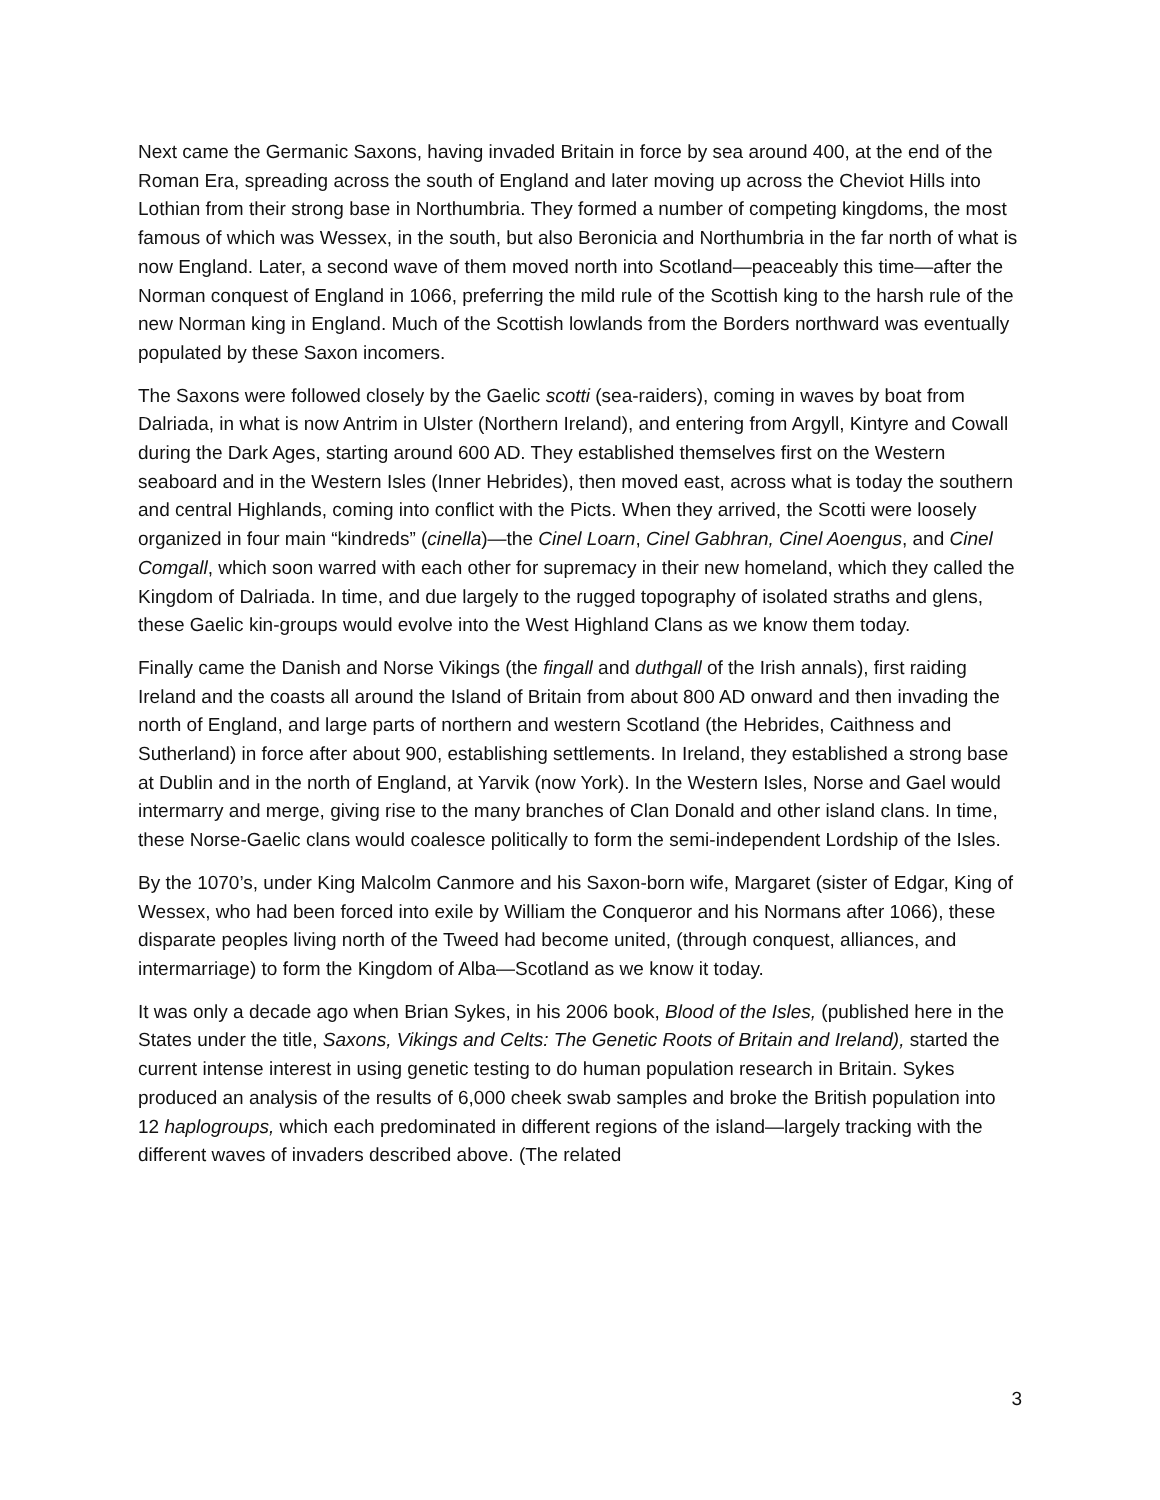Next came the Germanic Saxons, having invaded Britain in force by sea around 400, at the end of the Roman Era, spreading across the south of England and later moving up across the Cheviot Hills into Lothian from their strong base in Northumbria. They formed a number of competing kingdoms, the most famous of which was Wessex, in the south, but also Beronicia and Northumbria in the far north of what is now England. Later, a second wave of them moved north into Scotland—peaceably this time—after the Norman conquest of England in 1066, preferring the mild rule of the Scottish king to the harsh rule of the new Norman king in England. Much of the Scottish lowlands from the Borders northward was eventually populated by these Saxon incomers.
The Saxons were followed closely by the Gaelic scotti (sea-raiders), coming in waves by boat from Dalriada, in what is now Antrim in Ulster (Northern Ireland), and entering from Argyll, Kintyre and Cowall during the Dark Ages, starting around 600 AD. They established themselves first on the Western seaboard and in the Western Isles (Inner Hebrides), then moved east, across what is today the southern and central Highlands, coming into conflict with the Picts. When they arrived, the Scotti were loosely organized in four main “kindreds” (cinella)—the Cinel Loarn, Cinel Gabhran, Cinel Aoengus, and Cinel Comgall, which soon warred with each other for supremacy in their new homeland, which they called the Kingdom of Dalriada. In time, and due largely to the rugged topography of isolated straths and glens, these Gaelic kin-groups would evolve into the West Highland Clans as we know them today.
Finally came the Danish and Norse Vikings (the fingall and duthgall of the Irish annals), first raiding Ireland and the coasts all around the Island of Britain from about 800 AD onward and then invading the north of England, and large parts of northern and western Scotland (the Hebrides, Caithness and Sutherland) in force after about 900, establishing settlements. In Ireland, they established a strong base at Dublin and in the north of England, at Yarvik (now York). In the Western Isles, Norse and Gael would intermarry and merge, giving rise to the many branches of Clan Donald and other island clans. In time, these Norse-Gaelic clans would coalesce politically to form the semi-independent Lordship of the Isles.
By the 1070’s, under King Malcolm Canmore and his Saxon-born wife, Margaret (sister of Edgar, King of Wessex, who had been forced into exile by William the Conqueror and his Normans after 1066), these disparate peoples living north of the Tweed had become united, (through conquest, alliances, and intermarriage) to form the Kingdom of Alba—Scotland as we know it today.
It was only a decade ago when Brian Sykes, in his 2006 book, Blood of the Isles, (published here in the States under the title, Saxons, Vikings and Celts: The Genetic Roots of Britain and Ireland), started the current intense interest in using genetic testing to do human population research in Britain. Sykes produced an analysis of the results of 6,000 cheek swab samples and broke the British population into 12 haplogroups, which each predominated in different regions of the island—largely tracking with the different waves of invaders described above. (The related
3